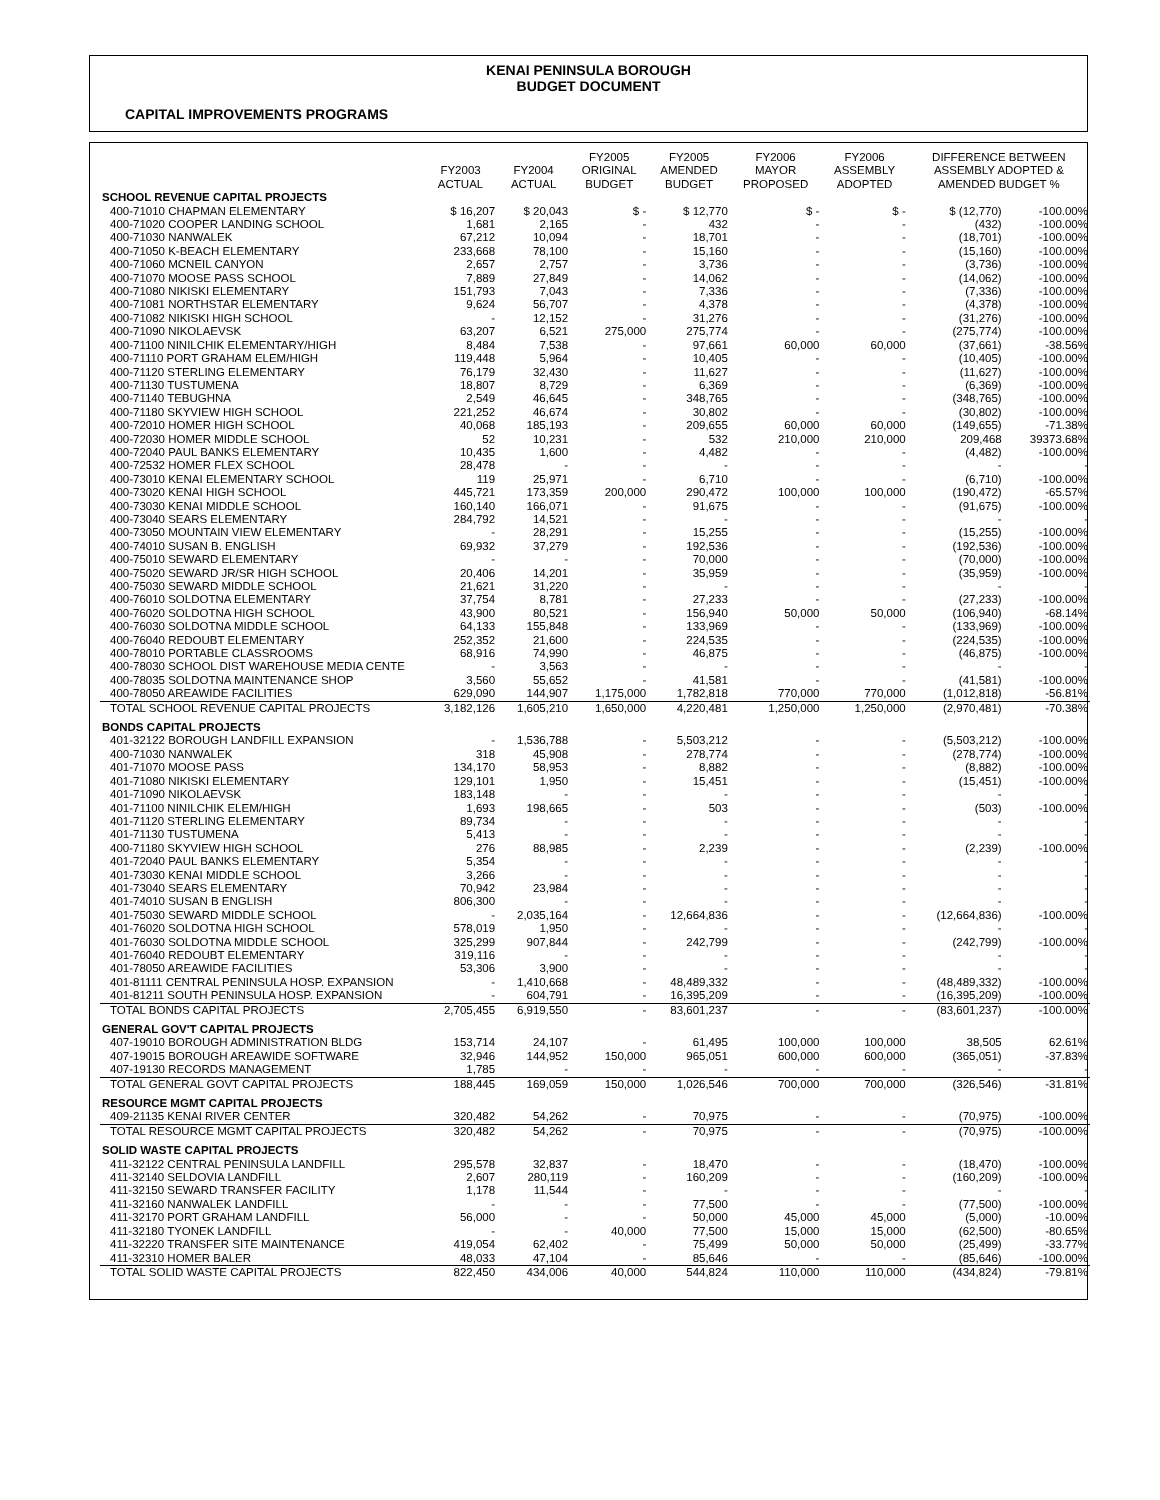KENAI PENINSULA BOROUGH
BUDGET DOCUMENT
CAPITAL IMPROVEMENTS PROGRAMS
| | FY2003 ACTUAL | FY2004 ACTUAL | FY2005 ORIGINAL BUDGET | FY2005 AMENDED BUDGET | FY2006 MAYOR PROPOSED | FY2006 ASSEMBLY ADOPTED | DIFFERENCE BETWEEN ASSEMBLY ADOPTED & AMENDED BUDGET % | |
| --- | --- | --- | --- | --- | --- | --- | --- | --- |
| SCHOOL REVENUE CAPITAL PROJECTS | | | | | | | | |
| 400-71010 CHAPMAN ELEMENTARY | $ 16,207 | $ 20,043 | $ - | $ 12,770 | $ - | $ - | $ (12,770) | -100.00% |
| 400-71020 COOPER LANDING SCHOOL | 1,681 | 2,165 | - | 432 | - | - | (432) | -100.00% |
| 400-71030 NANWALEK | 67,212 | 10,094 | - | 18,701 | - | - | (18,701) | -100.00% |
| 400-71050 K-BEACH ELEMENTARY | 233,668 | 78,100 | - | 15,160 | - | - | (15,160) | -100.00% |
| 400-71060 MCNEIL CANYON | 2,657 | 2,757 | - | 3,736 | - | - | (3,736) | -100.00% |
| 400-71070 MOOSE PASS SCHOOL | 7,889 | 27,849 | - | 14,062 | - | - | (14,062) | -100.00% |
| 400-71080 NIKISKI ELEMENTARY | 151,793 | 7,043 | - | 7,336 | - | - | (7,336) | -100.00% |
| 400-71081 NORTHSTAR ELEMENTARY | 9,624 | 56,707 | - | 4,378 | - | - | (4,378) | -100.00% |
| 400-71082 NIKISKI HIGH SCHOOL | - | 12,152 | - | 31,276 | - | - | (31,276) | -100.00% |
| 400-71090 NIKOLAEVSK | 63,207 | 6,521 | 275,000 | 275,774 | - | - | (275,774) | -100.00% |
| 400-71100 NINILCHIK ELEMENTARY/HIGH | 8,484 | 7,538 | - | 97,661 | 60,000 | 60,000 | (37,661) | -38.56% |
| 400-71110 PORT GRAHAM ELEM/HIGH | 119,448 | 5,964 | - | 10,405 | - | - | (10,405) | -100.00% |
| 400-71120 STERLING ELEMENTARY | 76,179 | 32,430 | - | 11,627 | - | - | (11,627) | -100.00% |
| 400-71130 TUSTUMENA | 18,807 | 8,729 | - | 6,369 | - | - | (6,369) | -100.00% |
| 400-71140 TEBUGHNA | 2,549 | 46,645 | - | 348,765 | - | - | (348,765) | -100.00% |
| 400-71180 SKYVIEW HIGH SCHOOL | 221,252 | 46,674 | - | 30,802 | - | - | (30,802) | -100.00% |
| 400-72010 HOMER HIGH SCHOOL | 40,068 | 185,193 | - | 209,655 | 60,000 | 60,000 | (149,655) | -71.38% |
| 400-72030 HOMER MIDDLE SCHOOL | 52 | 10,231 | - | 532 | 210,000 | 210,000 | 209,468 | 39373.68% |
| 400-72040 PAUL BANKS ELEMENTARY | 10,435 | 1,600 | - | 4,482 | - | - | (4,482) | -100.00% |
| 400-72532 HOMER FLEX SCHOOL | 28,478 | - | - | - | - | - | - | - |
| 400-73010 KENAI ELEMENTARY SCHOOL | 119 | 25,971 | - | 6,710 | - | - | (6,710) | -100.00% |
| 400-73020 KENAI HIGH SCHOOL | 445,721 | 173,359 | 200,000 | 290,472 | 100,000 | 100,000 | (190,472) | -65.57% |
| 400-73030 KENAI MIDDLE SCHOOL | 160,140 | 166,071 | - | 91,675 | - | - | (91,675) | -100.00% |
| 400-73040 SEARS ELEMENTARY | 284,792 | 14,521 | - | - | - | - | - | - |
| 400-73050 MOUNTAIN VIEW ELEMENTARY | - | 28,291 | - | 15,255 | - | - | (15,255) | -100.00% |
| 400-74010 SUSAN B. ENGLISH | 69,932 | 37,279 | - | 192,536 | - | - | (192,536) | -100.00% |
| 400-75010 SEWARD ELEMENTARY | - | - | - | 70,000 | - | - | (70,000) | -100.00% |
| 400-75020 SEWARD JR/SR HIGH SCHOOL | 20,406 | 14,201 | - | 35,959 | - | - | (35,959) | -100.00% |
| 400-75030 SEWARD MIDDLE SCHOOL | 21,621 | 31,220 | - | - | - | - | - | - |
| 400-76010 SOLDOTNA ELEMENTARY | 37,754 | 8,781 | - | 27,233 | - | - | (27,233) | -100.00% |
| 400-76020 SOLDOTNA HIGH SCHOOL | 43,900 | 80,521 | - | 156,940 | 50,000 | 50,000 | (106,940) | -68.14% |
| 400-76030 SOLDOTNA MIDDLE SCHOOL | 64,133 | 155,848 | - | 133,969 | - | - | (133,969) | -100.00% |
| 400-76040 REDOUBT ELEMENTARY | 252,352 | 21,600 | - | 224,535 | - | - | (224,535) | -100.00% |
| 400-78010 PORTABLE CLASSROOMS | 68,916 | 74,990 | - | 46,875 | - | - | (46,875) | -100.00% |
| 400-78030 SCHOOL DIST WAREHOUSE MEDIA CENTE | - | 3,563 | - | - | - | - | - | - |
| 400-78035 SOLDOTNA MAINTENANCE SHOP | 3,560 | 55,652 | - | 41,581 | - | - | (41,581) | -100.00% |
| 400-78050 AREAWIDE FACILITIES | 629,090 | 144,907 | 1,175,000 | 1,782,818 | 770,000 | 770,000 | (1,012,818) | -56.81% |
| TOTAL SCHOOL REVENUE CAPITAL PROJECTS | 3,182,126 | 1,605,210 | 1,650,000 | 4,220,481 | 1,250,000 | 1,250,000 | (2,970,481) | -70.38% |
| BONDS CAPITAL PROJECTS | | | | | | | | |
| 401-32122 BOROUGH LANDFILL EXPANSION | - | 1,536,788 | - | 5,503,212 | - | - | (5,503,212) | -100.00% |
| 400-71030 NANWALEK | 318 | 45,908 | - | 278,774 | - | - | (278,774) | -100.00% |
| 401-71070 MOOSE PASS | 134,170 | 58,953 | - | 8,882 | - | - | (8,882) | -100.00% |
| 401-71080 NIKISKI ELEMENTARY | 129,101 | 1,950 | - | 15,451 | - | - | (15,451) | -100.00% |
| 401-71090 NIKOLAEVSK | 183,148 | - | - | - | - | - | - | - |
| 401-71100 NINILCHIK ELEM/HIGH | 1,693 | 198,665 | - | 503 | - | - | (503) | -100.00% |
| 401-71120 STERLING ELEMENTARY | 89,734 | - | - | - | - | - | - | - |
| 401-71130 TUSTUMENA | 5,413 | - | - | - | - | - | - | - |
| 400-71180 SKYVIEW HIGH SCHOOL | 276 | 88,985 | - | 2,239 | - | - | (2,239) | -100.00% |
| 401-72040 PAUL BANKS ELEMENTARY | 5,354 | - | - | - | - | - | - | - |
| 401-73030 KENAI MIDDLE SCHOOL | 3,266 | - | - | - | - | - | - | - |
| 401-73040 SEARS ELEMENTARY | 70,942 | 23,984 | - | - | - | - | - | - |
| 401-74010 SUSAN B ENGLISH | 806,300 | - | - | - | - | - | - | - |
| 401-75030 SEWARD MIDDLE SCHOOL | - | 2,035,164 | - | 12,664,836 | - | - | (12,664,836) | -100.00% |
| 401-76020 SOLDOTNA HIGH SCHOOL | 578,019 | 1,950 | - | - | - | - | - | - |
| 401-76030 SOLDOTNA MIDDLE SCHOOL | 325,299 | 907,844 | - | 242,799 | - | - | (242,799) | -100.00% |
| 401-76040 REDOUBT ELEMENTARY | 319,116 | - | - | - | - | - | - | - |
| 401-78050 AREAWIDE FACILITIES | 53,306 | 3,900 | - | - | - | - | - | - |
| 401-81111 CENTRAL PENINSULA HOSP. EXPANSION | - | 1,410,668 | - | 48,489,332 | - | - | (48,489,332) | -100.00% |
| 401-81211 SOUTH PENINSULA HOSP. EXPANSION | - | 604,791 | - | 16,395,209 | - | - | (16,395,209) | -100.00% |
| TOTAL BONDS CAPITAL PROJECTS | 2,705,455 | 6,919,550 | - | 83,601,237 | - | - | (83,601,237) | -100.00% |
| GENERAL GOV'T CAPITAL PROJECTS | | | | | | | | |
| 407-19010 BOROUGH ADMINISTRATION BLDG | 153,714 | 24,107 | - | 61,495 | 100,000 | 100,000 | 38,505 | 62.61% |
| 407-19015 BOROUGH AREAWIDE SOFTWARE | 32,946 | 144,952 | 150,000 | 965,051 | 600,000 | 600,000 | (365,051) | -37.83% |
| 407-19130 RECORDS MANAGEMENT | 1,785 | - | - | - | - | - | - | - |
| TOTAL GENERAL GOVT CAPITAL PROJECTS | 188,445 | 169,059 | 150,000 | 1,026,546 | 700,000 | 700,000 | (326,546) | -31.81% |
| RESOURCE MGMT CAPITAL PROJECTS | | | | | | | | |
| 409-21135 KENAI RIVER CENTER | 320,482 | 54,262 | - | 70,975 | - | - | (70,975) | -100.00% |
| TOTAL RESOURCE MGMT CAPITAL PROJECTS | 320,482 | 54,262 | - | 70,975 | - | - | (70,975) | -100.00% |
| SOLID WASTE CAPITAL PROJECTS | | | | | | | | |
| 411-32122 CENTRAL PENINSULA LANDFILL | 295,578 | 32,837 | - | 18,470 | - | - | (18,470) | -100.00% |
| 411-32140 SELDOVIA LANDFILL | 2,607 | 280,119 | - | 160,209 | - | - | (160,209) | -100.00% |
| 411-32150 SEWARD TRANSFER FACILITY | 1,178 | 11,544 | - | - | - | - | - | - |
| 411-32160 NANWALEK LANDFILL | - | - | - | 77,500 | - | - | (77,500) | -100.00% |
| 411-32170 PORT GRAHAM LANDFILL | 56,000 | - | - | 50,000 | 45,000 | 45,000 | (5,000) | -10.00% |
| 411-32180 TYONEK LANDFILL | - | - | 40,000 | 77,500 | 15,000 | 15,000 | (62,500) | -80.65% |
| 411-32220 TRANSFER SITE MAINTENANCE | 419,054 | 62,402 | - | 75,499 | 50,000 | 50,000 | (25,499) | -33.77% |
| 411-32310 HOMER BALER | 48,033 | 47,104 | - | 85,646 | - | - | (85,646) | -100.00% |
| TOTAL SOLID WASTE CAPITAL PROJECTS | 822,450 | 434,006 | 40,000 | 544,824 | 110,000 | 110,000 | (434,824) | -79.81% |